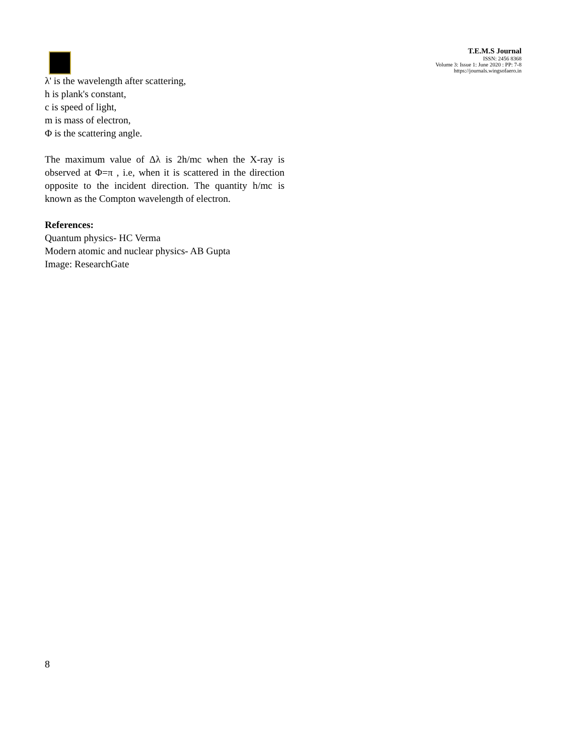T.E.M.S Journal
ISSN: 2456 8368
Volume 3: Issue 1: June 2020 : PP: 7-8
https://journals.wingsofaero.in
λ' is the wavelength after scattering,
h is plank's constant,
c is speed of light,
m is mass of electron,
Φ is the scattering angle.
The maximum value of Δλ is 2h/mc when the X-ray is observed at Φ=π , i.e, when it is scattered in the direction opposite to the incident direction. The quantity h/mc is known as the Compton wavelength of electron.
References:
Quantum physics- HC Verma
Modern atomic and nuclear physics- AB Gupta
Image: ResearchGate
8